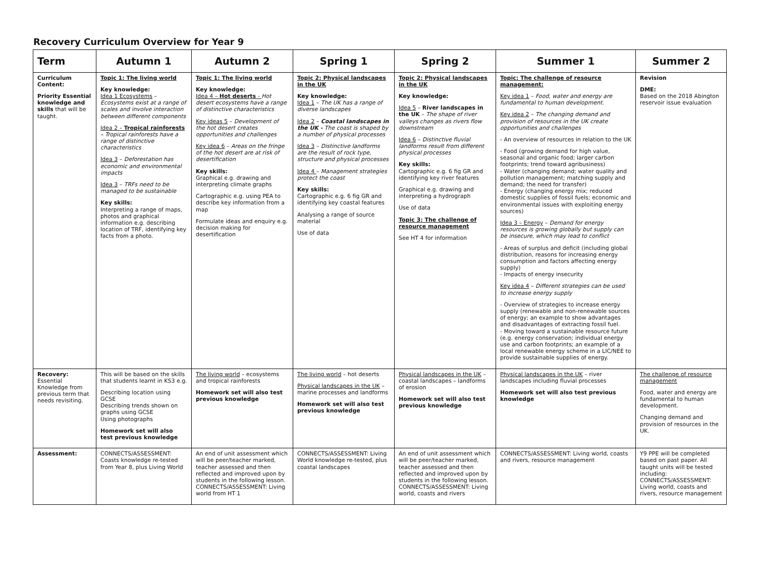Recovery Curriculum Overview for Year 9
| Term | Autumn 1 | Autumn 2 | Spring 1 | Spring 2 | Summer 1 | Summer 2 |
| --- | --- | --- | --- | --- | --- | --- |
| Curriculum Content: Priority Essential knowledge and skills that will be taught. | Topic 1: The living world Key knowledge: Idea 1 Ecosystems – Ecosystems exist at a range of scales and involve interaction between different components Idea 2 – Tropical rainforests – Tropical rainforests have a range of distinctive characteristics Idea 3 – Deforestation has economic and environmental impacts Idea 3 – TRFs need to be managed to be sustainable Key skills: Interpreting a range of maps, photos and graphical information e.g. describing location of TRF, identifying key facts from a photo. | Topic 1: The living world Key knowledge: Idea 4 – Hot deserts - Hot desert ecosystems have a range of distinctive characteristics Key ideas 5 – Development of the hot desert creates opportunities and challenges Key idea 6 – Areas on the fringe of the hot desert are at risk of desertification Key skills: Graphical e.g. drawing and interpreting climate graphs Cartographic e.g. using PEA to describe key information from a map Formulate ideas and enquiry e.g. decision making for desertification | Topic 2: Physical landscapes in the UK Key knowledge: Idea 1 – The UK has a range of diverse landscapes Idea 2 – Coastal landscapes in the UK - The coast is shaped by a number of physical processes Idea 3 – Distinctive landforms are the result of rock type, structure and physical processes Idea 4 – Management strategies protect the coast Key skills: Cartographic e.g. 6 fig GR and identifying key coastal features Analysing a range of source material Use of data | Topic 2: Physical landscapes in the UK Key knowledge: Idea 5 – River landscapes in the UK – The shape of river valleys changes as rivers flow downstream Idea 6 – Distinctive fluvial landforms result from different physical processes Key skills: Cartographic e.g. 6 fig GR and identifying key river features Graphical e.g. drawing and interpreting a hydrograph Use of data Topic 3: The challenge of resource management See HT 4 for information | Topic: The challenge of resource management: Key idea 1 – Food, water and energy are fundamental to human development. Key idea 2 – The changing demand and provision of resources in the UK create opportunities and challenges - An overview of resources in relation to the UK - Food (growing demand for high value, seasonal and organic food; larger carbon footprints; trend toward agribusiness) - Water (changing demand; water quality and pollution management; matching supply and demand; the need for transfer) - Energy (changing energy mix; reduced domestic supplies of fossil fuels; economic and environmental issues with exploiting energy sources) Idea 3 – Energy – Demand for energy resources is growing globally but supply can be insecure, which may lead to conflict - Areas of surplus and deficit (including global distribution, reasons for increasing energy consumption and factors affecting energy supply) - Impacts of energy insecurity Key idea 4 – Different strategies can be used to increase energy supply - Overview of strategies to increase energy supply (renewable and non-renewable sources of energy; an example to show advantages and disadvantages of extracting fossil fuel. - Moving toward a sustainable resource future (e.g. energy conservation; individual energy use and carbon footprints; an example of a local renewable energy scheme in a LIC/NEE to provide sustainable supplies of energy. | Revision DME: Based on the 2018 Abington reservoir issue evaluation |
| Recovery: Essential Knowledge from previous term that needs revisiting. | This will be based on the skills that students learnt in KS3 e.g. Describing location using GCSE Describing trends shown on graphs using GCSE Using photographs Homework set will also test previous knowledge | The living world – ecosystems and tropical rainforests Homework set will also test previous knowledge | The living world – hot deserts Physical landscapes in the UK – marine processes and landforms Homework set will also test previous knowledge | Physical landscapes in the UK – coastal landscapes – landforms of erosion Homework set will also test previous knowledge | Physical landscapes in the UK – river landscapes including fluvial processes Homework set will also test previous knowledge | The challenge of resource management Food, water and energy are fundamental to human development. Changing demand and provision of resources in the UK. |
| Assessment: | CONNECTS/ASSESSMENT: Coasts knowledge re-tested from Year 8, plus Living World | An end of unit assessment which will be peer/teacher marked, teacher assessed and then reflected and improved upon by students in the following lesson. CONNECTS/ASSESSMENT: Living world from HT 1 | CONNECTS/ASSESSMENT: Living World knowledge re-tested, plus coastal landscapes | An end of unit assessment which will be peer/teacher marked, teacher assessed and then reflected and improved upon by students in the following lesson. CONNECTS/ASSESSMENT: Living world, coasts and rivers | CONNECTS/ASSESSMENT: Living world, coasts and rivers, resource management | Y9 PPE will be completed based on past paper. All taught units will be tested including: CONNECTS/ASSESSMENT: Living world, coasts and rivers, resource management |